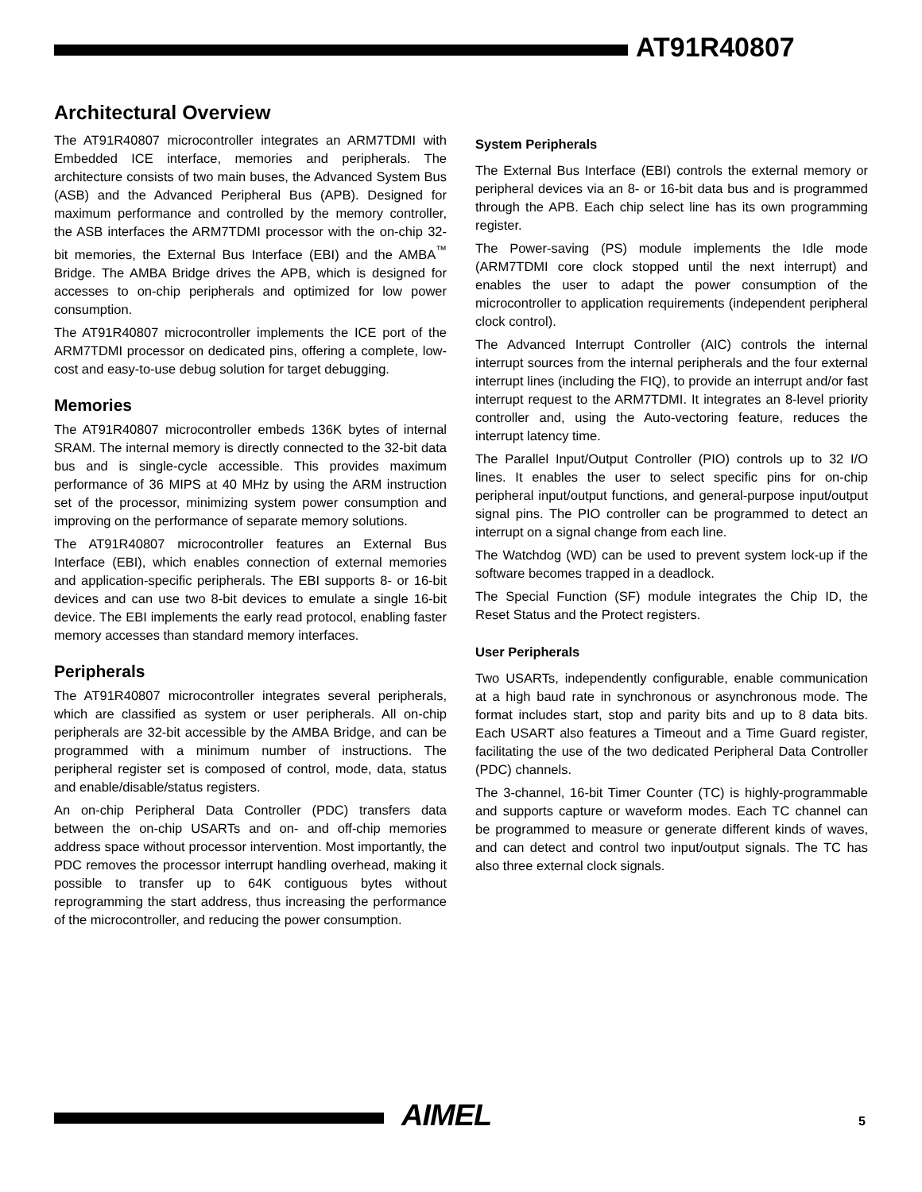AT91R40807
Architectural Overview
The AT91R40807 microcontroller integrates an ARM7TDMI with Embedded ICE interface, memories and peripherals. The architecture consists of two main buses, the Advanced System Bus (ASB) and the Advanced Peripheral Bus (APB). Designed for maximum performance and controlled by the memory controller, the ASB interfaces the ARM7TDMI processor with the on-chip 32-bit memories, the External Bus Interface (EBI) and the AMBA<sup>™</sup> Bridge. The AMBA Bridge drives the APB, which is designed for accesses to on-chip peripherals and optimized for low power consumption.
The AT91R40807 microcontroller implements the ICE port of the ARM7TDMI processor on dedicated pins, offering a complete, low-cost and easy-to-use debug solution for target debugging.
Memories
The AT91R40807 microcontroller embeds 136K bytes of internal SRAM. The internal memory is directly connected to the 32-bit data bus and is single-cycle accessible. This provides maximum performance of 36 MIPS at 40 MHz by using the ARM instruction set of the processor, minimizing system power consumption and improving on the performance of separate memory solutions.
The AT91R40807 microcontroller features an External Bus Interface (EBI), which enables connection of external memories and application-specific peripherals. The EBI supports 8- or 16-bit devices and can use two 8-bit devices to emulate a single 16-bit device. The EBI implements the early read protocol, enabling faster memory accesses than standard memory interfaces.
Peripherals
The AT91R40807 microcontroller integrates several peripherals, which are classified as system or user peripherals. All on-chip peripherals are 32-bit accessible by the AMBA Bridge, and can be programmed with a minimum number of instructions. The peripheral register set is composed of control, mode, data, status and enable/disable/status registers.
An on-chip Peripheral Data Controller (PDC) transfers data between the on-chip USARTs and on- and off-chip memories address space without processor intervention. Most importantly, the PDC removes the processor interrupt handling overhead, making it possible to transfer up to 64K contiguous bytes without reprogramming the start address, thus increasing the performance of the microcontroller, and reducing the power consumption.
System Peripherals
The External Bus Interface (EBI) controls the external memory or peripheral devices via an 8- or 16-bit data bus and is programmed through the APB. Each chip select line has its own programming register.
The Power-saving (PS) module implements the Idle mode (ARM7TDMI core clock stopped until the next interrupt) and enables the user to adapt the power consumption of the microcontroller to application requirements (independent peripheral clock control).
The Advanced Interrupt Controller (AIC) controls the internal interrupt sources from the internal peripherals and the four external interrupt lines (including the FIQ), to provide an interrupt and/or fast interrupt request to the ARM7TDMI. It integrates an 8-level priority controller and, using the Auto-vectoring feature, reduces the interrupt latency time.
The Parallel Input/Output Controller (PIO) controls up to 32 I/O lines. It enables the user to select specific pins for on-chip peripheral input/output functions, and general-purpose input/output signal pins. The PIO controller can be programmed to detect an interrupt on a signal change from each line.
The Watchdog (WD) can be used to prevent system lock-up if the software becomes trapped in a deadlock.
The Special Function (SF) module integrates the Chip ID, the Reset Status and the Protect registers.
User Peripherals
Two USARTs, independently configurable, enable communication at a high baud rate in synchronous or asynchronous mode. The format includes start, stop and parity bits and up to 8 data bits. Each USART also features a Timeout and a Time Guard register, facilitating the use of the two dedicated Peripheral Data Controller (PDC) channels.
The 3-channel, 16-bit Timer Counter (TC) is highly-programmable and supports capture or waveform modes. Each TC channel can be programmed to measure or generate different kinds of waves, and can detect and control two input/output signals. The TC has also three external clock signals.
AIMEL 5